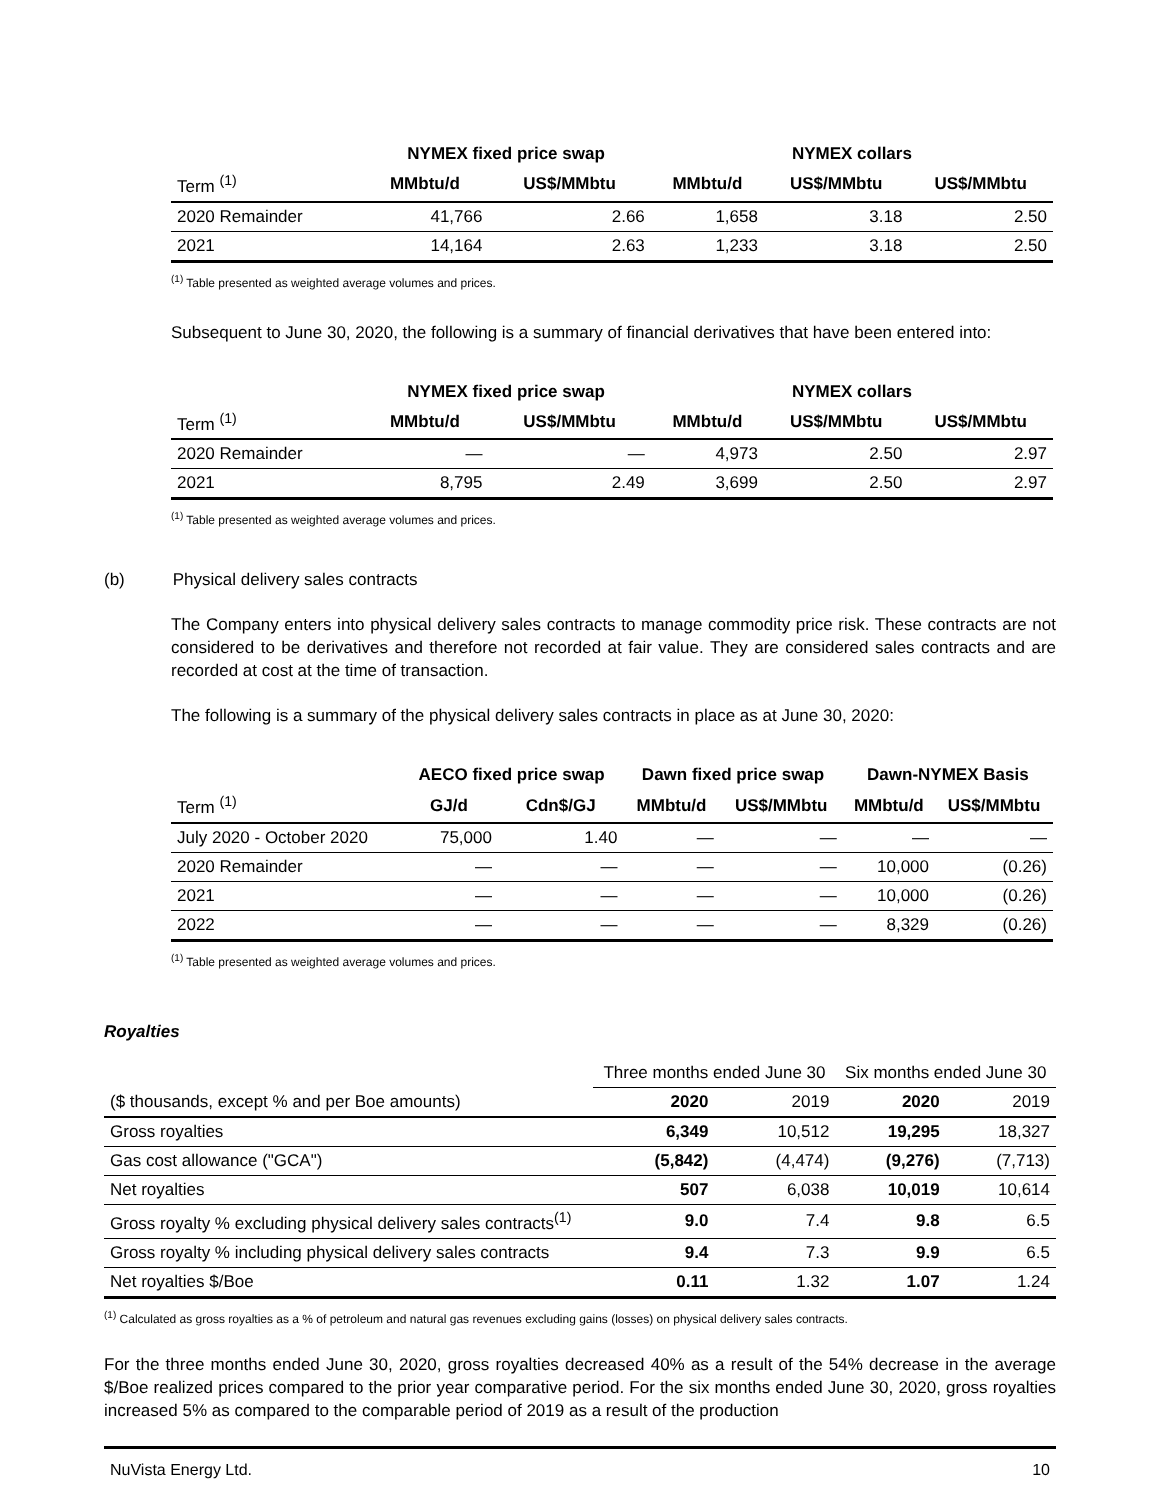| | NYMEX fixed price swap | | NYMEX collars | | |
| --- | --- | --- | --- | --- | --- |
| Term <sup>(1)</sup> | MMbtu/d | US$/MMbtu | MMbtu/d | US$/MMbtu | US$/MMbtu |
| 2020 Remainder | 41,766 | 2.66 | 1,658 | 3.18 | 2.50 |
| 2021 | 14,164 | 2.63 | 1,233 | 3.18 | 2.50 |
<sup>(1)</sup> Table presented as weighted average volumes and prices.
Subsequent to June 30, 2020, the following is a summary of financial derivatives that have been entered into:
| | NYMEX fixed price swap | | NYMEX collars | | |
| --- | --- | --- | --- | --- | --- |
| Term <sup>(1)</sup> | MMbtu/d | US$/MMbtu | MMbtu/d | US$/MMbtu | US$/MMbtu |
| 2020 Remainder | — | — | 4,973 | 2.50 | 2.97 |
| 2021 | 8,795 | 2.49 | 3,699 | 2.50 | 2.97 |
<sup>(1)</sup> Table presented as weighted average volumes and prices.
(b) Physical delivery sales contracts
The Company enters into physical delivery sales contracts to manage commodity price risk. These contracts are not considered to be derivatives and therefore not recorded at fair value. They are considered sales contracts and are recorded at cost at the time of transaction.
The following is a summary of the physical delivery sales contracts in place as at June 30, 2020:
| | AECO fixed price swap | | Dawn fixed price swap | | Dawn-NYMEX Basis | |
| --- | --- | --- | --- | --- | --- | --- |
| Term <sup>(1)</sup> | GJ/d | Cdn$/GJ | MMbtu/d | US$/MMbtu | MMbtu/d | US$/MMbtu |
| July 2020 - October 2020 | 75,000 | 1.40 | — | — | — | — |
| 2020 Remainder | — | — | — | — | 10,000 | (0.26) |
| 2021 | — | — | — | — | 10,000 | (0.26) |
| 2022 | — | — | — | — | 8,329 | (0.26) |
<sup>(1)</sup> Table presented as weighted average volumes and prices.
Royalties
| | Three months ended June 30 | | Six months ended June 30 | |
| ($ thousands, except % and per Boe amounts) | 2020 | 2019 | 2020 | 2019 |
| Gross royalties | 6,349 | 10,512 | 19,295 | 18,327 |
| Gas cost allowance ("GCA") | (5,842) | (4,474) | (9,276) | (7,713) |
| Net royalties | 507 | 6,038 | 10,019 | 10,614 |
| Gross royalty % excluding physical delivery sales contracts<sup>(1)</sup> | 9.0 | 7.4 | 9.8 | 6.5 |
| Gross royalty % including physical delivery sales contracts | 9.4 | 7.3 | 9.9 | 6.5 |
| Net royalties $/Boe | 0.11 | 1.32 | 1.07 | 1.24 |
<sup>(1)</sup> Calculated as gross royalties as a % of petroleum and natural gas revenues excluding gains (losses) on physical delivery sales contracts.
For the three months ended June 30, 2020, gross royalties decreased 40% as a result of the 54% decrease in the average $/Boe realized prices compared to the prior year comparative period. For the six months ended June 30, 2020, gross royalties increased 5% as compared to the comparable period of 2019 as a result of the production
NuVista Energy Ltd. 10